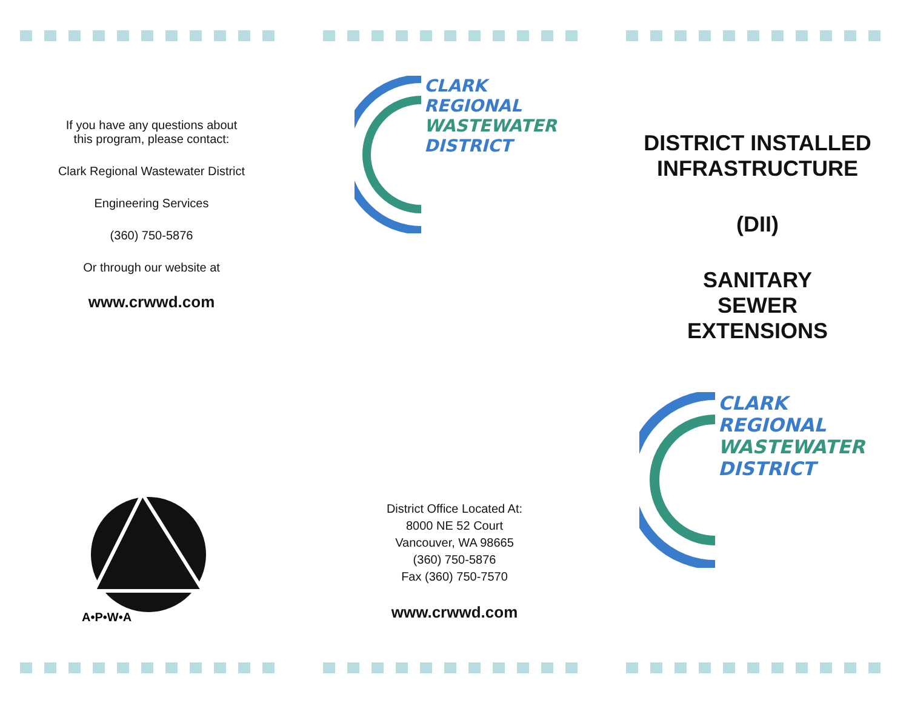If you have any questions about
this program, please contact:
Clark Regional Wastewater District
Engineering Services
(360) 750-5876
Or through our website at
www.crwwd.com
A•P•W•A
CLARK
REGIONAL
WASTEWATER
DISTRICT
District Office Located At:
8000 NE 52 Court
Vancouver, WA 98665
(360) 750-5876
Fax (360) 750-7570
www.crwwd.com
DISTRICT INSTALLED
INFRASTRUCTURE
(DII)
SANITARY
SEWER
EXTENSIONS
CLARK
REGIONAL
WASTEWATER
DISTRICT